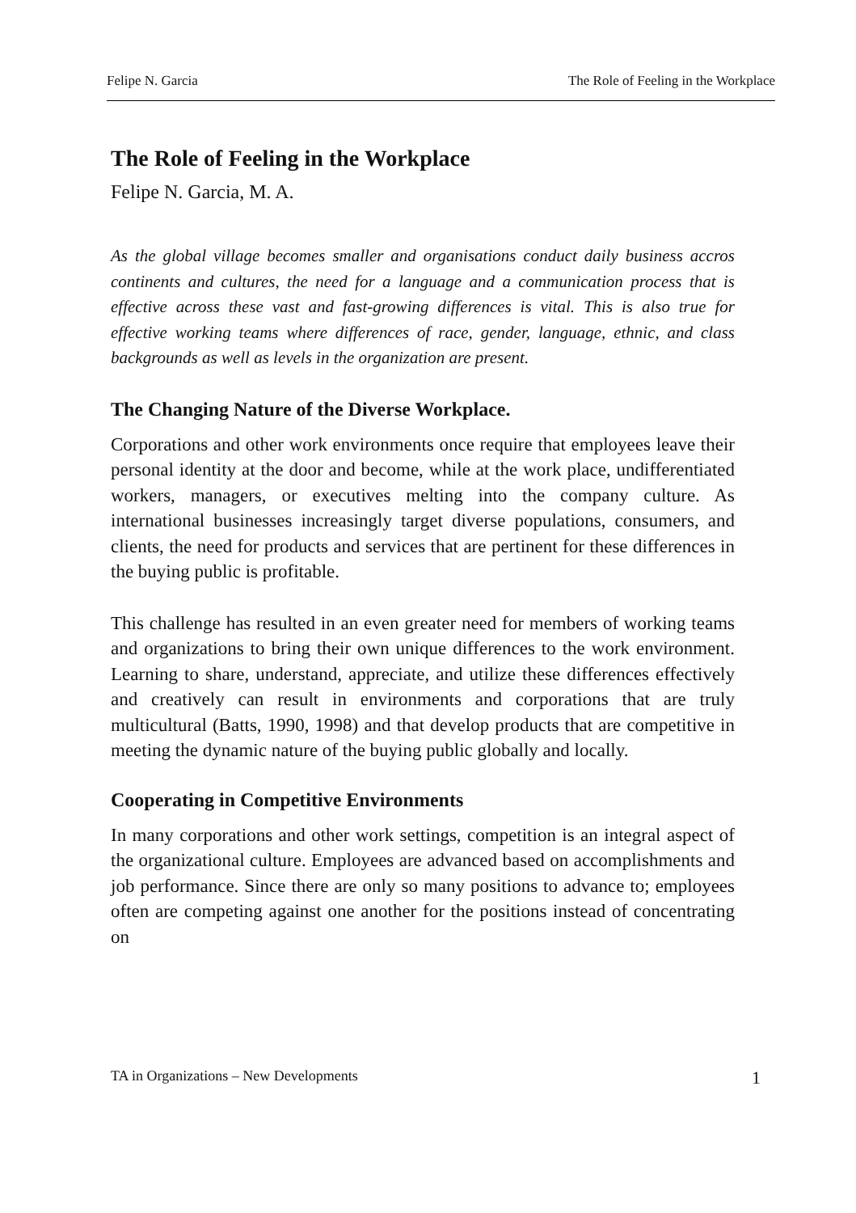Felipe N. Garcia The Role of Feeling in the Workplace
The Role of Feeling in the Workplace
Felipe N. Garcia, M. A.
As the global village becomes smaller and organisations conduct daily business accros continents and cultures, the need for a language and a communication process that is effective across these vast and fast-growing differences is vital. This is also true for effective working teams where differences of race, gender, language, ethnic, and class backgrounds as well as levels in the organization are present.
The Changing Nature of the Diverse Workplace.
Corporations and other work environments once require that employees leave their personal identity at the door and become, while at the work place, undifferentiated workers, managers, or executives melting into the company culture. As international businesses increasingly target diverse populations, consumers, and clients, the need for products and services that are pertinent for these differences in the buying public is profitable.
This challenge has resulted in an even greater need for members of working teams and organizations to bring their own unique differences to the work environment. Learning to share, understand, appreciate, and utilize these differences effectively and creatively can result in environments and corporations that are truly multicultural (Batts, 1990, 1998) and that develop products that are competitive in meeting the dynamic nature of the buying public globally and locally.
Cooperating in Competitive Environments
In many corporations and other work settings, competition is an integral aspect of the organizational culture. Employees are advanced based on accomplishments and job performance. Since there are only so many positions to advance to; employees often are competing against one another for the positions instead of concentrating on
TA in Organizations – New Developments 1